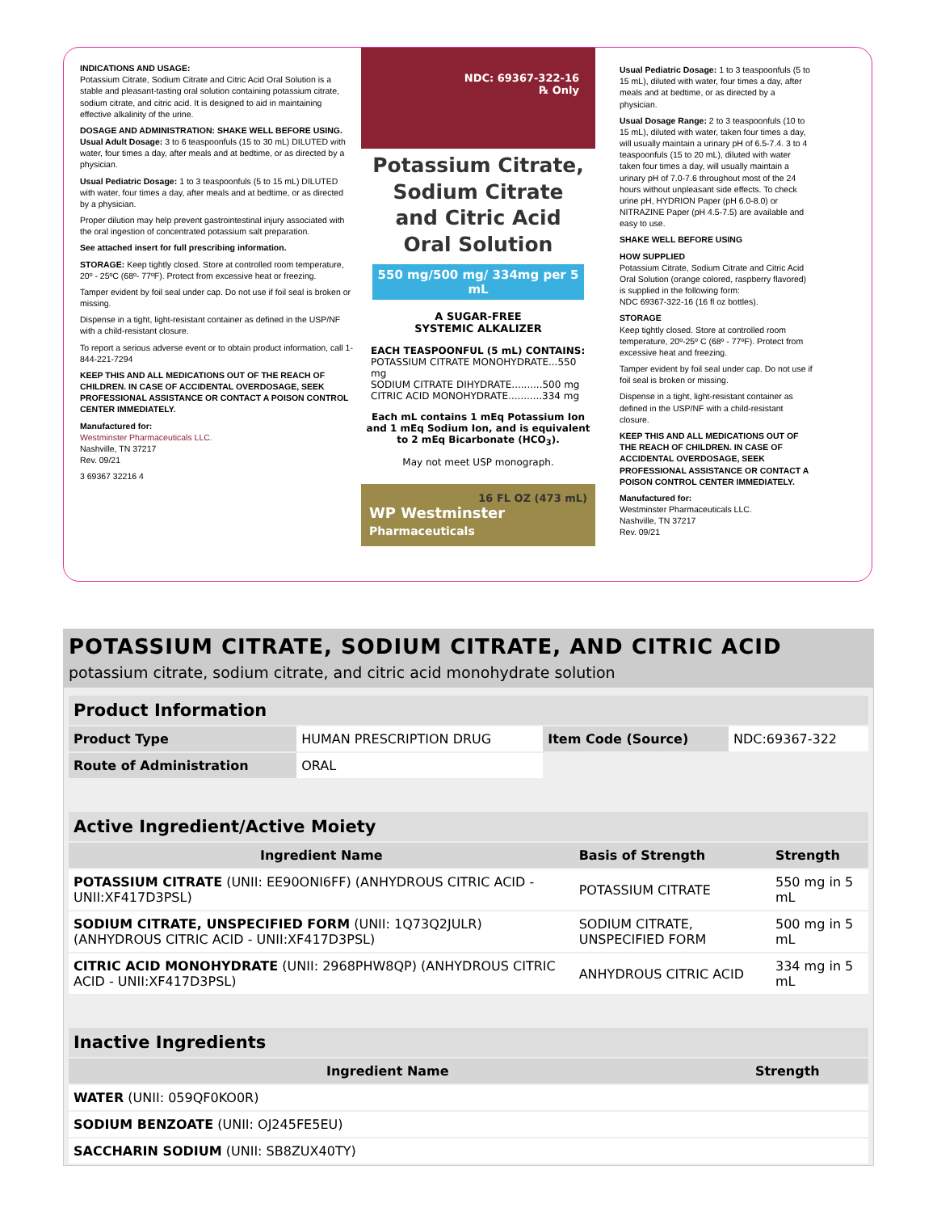INDICATIONS AND USAGE:
Potassium Citrate, Sodium Citrate and Citric Acid Oral Solution is a stable and pleasant-tasting oral solution containing potassium citrate, sodium citrate, and citric acid. It is designed to aid in maintaining effective alkalinity of the urine.
DOSAGE AND ADMINISTRATION: SHAKE WELL BEFORE USING.
Usual Adult Dosage: 3 to 6 teaspoonfuls (15 to 30 mL) DILUTED with water, four times a day, after meals and at bedtime, or as directed by a physician.
Usual Pediatric Dosage: 1 to 3 teaspoonfuls (5 to 15 mL) DILUTED with water, four times a day, after meals and at bedtime, or as directed by a physician.
Proper dilution may help prevent gastrointestinal injury associated with the oral ingestion of concentrated potassium salt preparation.
See attached insert for full prescribing information.
STORAGE: Keep tightly closed. Store at controlled room temperature, 20º - 25ºC (68º- 77ºF). Protect from excessive heat or freezing.
Tamper evident by foil seal under cap. Do not use if foil seal is broken or missing.
Dispense in a tight, light-resistant container as defined in the USP/NF with a child-resistant closure.
To report a serious adverse event or to obtain product information, call 1-844-221-7294
KEEP THIS AND ALL MEDICATIONS OUT OF THE REACH OF CHILDREN. IN CASE OF ACCIDENTAL OVERDOSAGE, SEEK PROFESSIONAL ASSISTANCE OR CONTACT A POISON CONTROL CENTER IMMEDIATELY.
Manufactured for:
Westminster Pharmaceuticals LLC.
Nashville, TN 37217
Rev. 09/21
3 69367 32216 4
NDC: 69367-322-16
℞ Only
Potassium Citrate,
Sodium Citrate
and Citric Acid
Oral Solution
550 mg/500 mg/ 334mg per 5 mL
A SUGAR-FREE
SYSTEMIC ALKALIZER
EACH TEASPOONFUL (5 mL) CONTAINS:
POTASSIUM CITRATE MONOHYDRATE...550 mg
SODIUM CITRATE DIHYDRATE..........500 mg
CITRIC ACID MONOHYDRATE...........334 mg
Each mL contains 1 mEq Potassium Ion and 1 mEq Sodium Ion, and is equivalent to 2 mEq Bicarbonate (HCO<sub>3</sub>).
May not meet USP monograph.
16 FL OZ (473 mL)
WP Westminster
Pharmaceuticals
Usual Pediatric Dosage: 1 to 3 teaspoonfuls (5 to 15 mL), diluted with water, four times a day, after meals and at bedtime, or as directed by a physician.
Usual Dosage Range: 2 to 3 teaspoonfuls (10 to 15 mL), diluted with water, taken four times a day, will usually maintain a urinary pH of 6.5-7.4. 3 to 4 teaspoonfuls (15 to 20 mL), diluted with water taken four times a day, will usually maintain a urinary pH of 7.0-7.6 throughout most of the 24 hours without unpleasant side effects. To check urine pH, HYDRION Paper (pH 6.0-8.0) or NITRAZINE Paper (pH 4.5-7.5) are available and easy to use.
SHAKE WELL BEFORE USING
HOW SUPPLIED
Potassium Citrate, Sodium Citrate and Citric Acid Oral Solution (orange colored, raspberry flavored) is supplied in the following form:
NDC 69367-322-16 (16 fl oz bottles).
STORAGE
Keep tightly closed. Store at controlled room temperature, 20º-25º C (68º - 77ºF). Protect from excessive heat and freezing.
Tamper evident by foil seal under cap. Do not use if foil seal is broken or missing.
Dispense in a tight, light-resistant container as defined in the USP/NF with a child-resistant closure.
KEEP THIS AND ALL MEDICATIONS OUT OF THE REACH OF CHILDREN. IN CASE OF ACCIDENTAL OVERDOSAGE, SEEK PROFESSIONAL ASSISTANCE OR CONTACT A POISON CONTROL CENTER IMMEDIATELY.
Manufactured for:
Westminster Pharmaceuticals LLC.
Nashville, TN 37217
Rev. 09/21
POTASSIUM CITRATE, SODIUM CITRATE, AND CITRIC ACID
potassium citrate, sodium citrate, and citric acid monohydrate solution
| Product Information | | | |
| --- | --- | --- | --- |
| Product Type | HUMAN PRESCRIPTION DRUG | Item Code (Source) | NDC:69367-322 |
| Route of Administration | ORAL | | |
| Active Ingredient/Active Moiety | | |
| --- | --- | --- |
| Ingredient Name | Basis of Strength | Strength |
| POTASSIUM CITRATE (UNII: EE90ONI6FF) (ANHYDROUS CITRIC ACID - UNII:XF417D3PSL) | POTASSIUM CITRATE | 550 mg in 5 mL |
| SODIUM CITRATE, UNSPECIFIED FORM (UNII: 1Q73Q2JULR) (ANHYDROUS CITRIC ACID - UNII:XF417D3PSL) | SODIUM CITRATE, UNSPECIFIED FORM | 500 mg in 5 mL |
| CITRIC ACID MONOHYDRATE (UNII: 2968PHW8QP) (ANHYDROUS CITRIC ACID - UNII:XF417D3PSL) | ANHYDROUS CITRIC ACID | 334 mg in 5 mL |
| Inactive Ingredients | |
| --- | --- |
| Ingredient Name | Strength |
| WATER (UNII: 059QF0KO0R) | |
| SODIUM BENZOATE (UNII: OJ245FE5EU) | |
| SACCHARIN SODIUM (UNII: SB8ZUX40TY) | |